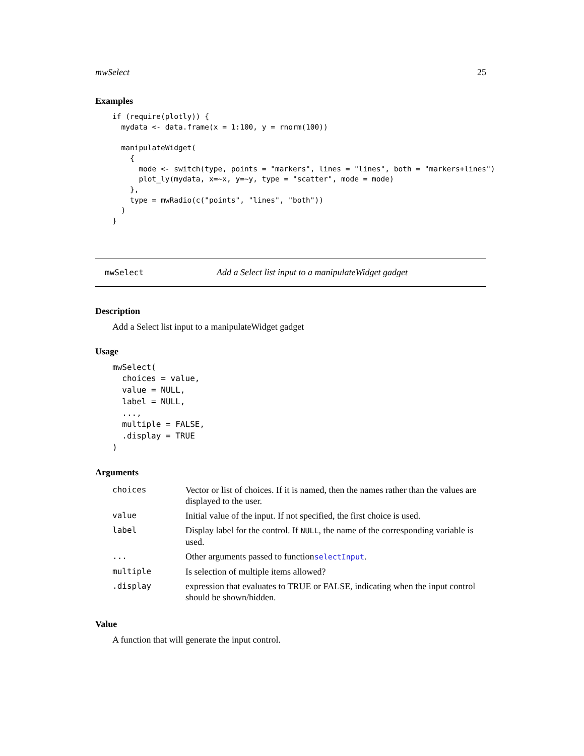mwSelect 25
Examples
if (require(plotly)) {
  mydata <- data.frame(x = 1:100, y = rnorm(100))

  manipulateWidget(
    {
      mode <- switch(type, points = "markers", lines = "lines", both = "markers+lines")
      plot_ly(mydata, x=~x, y=~y, type = "scatter", mode = mode)
    },
    type = mwRadio(c("points", "lines", "both"))
  )
}
mwSelect Add a Select list input to a manipulateWidget gadget
Description
Add a Select list input to a manipulateWidget gadget
Usage
mwSelect(
  choices = value,
  value = NULL,
  label = NULL,
  ...,
  multiple = FALSE,
  .display = TRUE
)
Arguments
| choices | Vector or list of choices. If it is named, then the names rather than the values are displayed to the user. |
| value | Initial value of the input. If not specified, the first choice is used. |
| label | Display label for the control. If NULL , the name of the corresponding variable is used. |
| ... | Other arguments passed to function selectInput . |
| multiple | Is selection of multiple items allowed? |
| .display | expression that evaluates to TRUE or FALSE, indicating when the input control should be shown/hidden. |
Value
A function that will generate the input control.